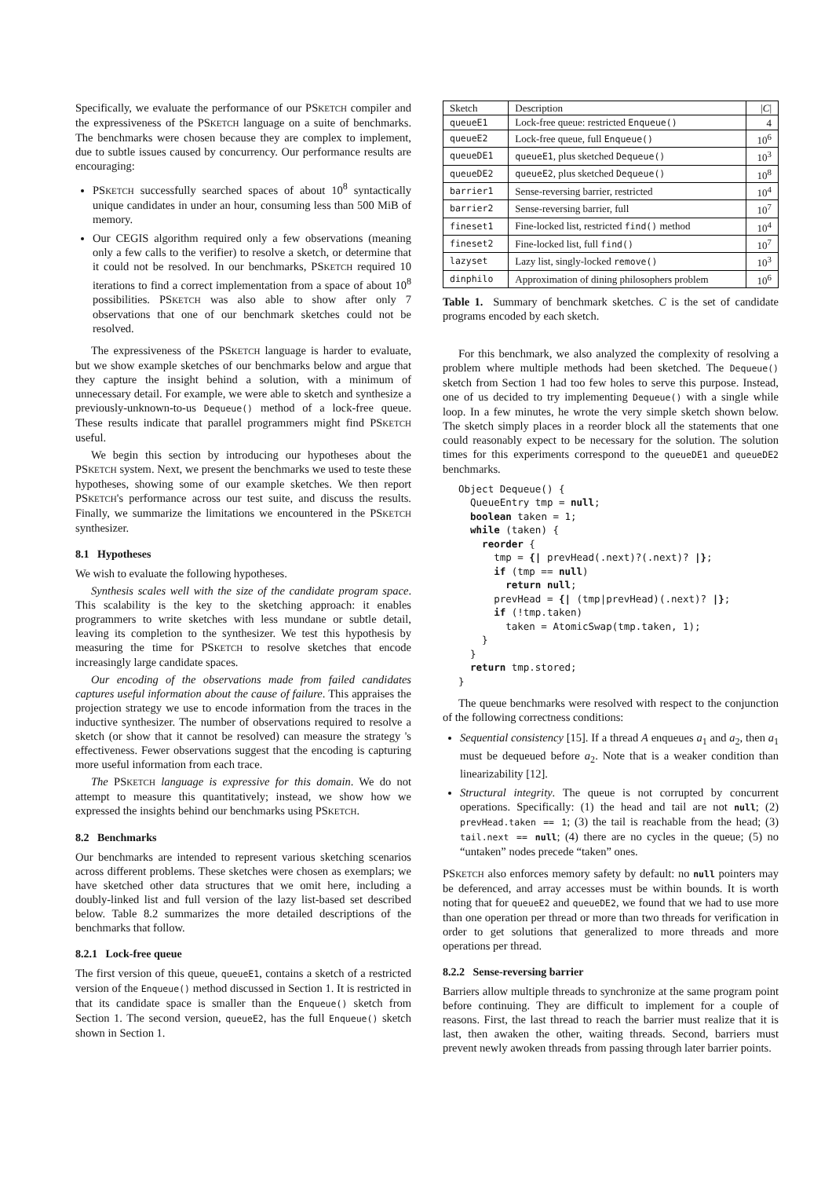Specifically, we evaluate the performance of our PSKETCH compiler and the expressiveness of the PSKETCH language on a suite of benchmarks. The benchmarks were chosen because they are complex to implement, due to subtle issues caused by concurrency. Our performance results are encouraging:
PSKETCH successfully searched spaces of about 10<sup>8</sup> syntactically unique candidates in under an hour, consuming less than 500 MiB of memory.
Our CEGIS algorithm required only a few observations (meaning only a few calls to the verifier) to resolve a sketch, or determine that it could not be resolved. In our benchmarks, PSKETCH required 10 iterations to find a correct implementation from a space of about 10<sup>8</sup> possibilities. PSKETCH was also able to show after only 7 observations that one of our benchmark sketches could not be resolved.
The expressiveness of the PSKETCH language is harder to evaluate, but we show example sketches of our benchmarks below and argue that they capture the insight behind a solution, with a minimum of unnecessary detail. For example, we were able to sketch and synthesize a previously-unknown-to-us Dequeue() method of a lock-free queue. These results indicate that parallel programmers might find PSKETCH useful.
We begin this section by introducing our hypotheses about the PSKETCH system. Next, we present the benchmarks we used to teste these hypotheses, showing some of our example sketches. We then report PSKETCH's performance across our test suite, and discuss the results. Finally, we summarize the limitations we encountered in the PSKETCH synthesizer.
8.1 Hypotheses
We wish to evaluate the following hypotheses.
Synthesis scales well with the size of the candidate program space. This scalability is the key to the sketching approach: it enables programmers to write sketches with less mundane or subtle detail, leaving its completion to the synthesizer. We test this hypothesis by measuring the time for PSKETCH to resolve sketches that encode increasingly large candidate spaces.
Our encoding of the observations made from failed candidates captures useful information about the cause of failure. This appraises the projection strategy we use to encode information from the traces in the inductive synthesizer. The number of observations required to resolve a sketch (or show that it cannot be resolved) can measure the strategy 's effectiveness. Fewer observations suggest that the encoding is capturing more useful information from each trace.
The PSKETCH language is expressive for this domain. We do not attempt to measure this quantitatively; instead, we show how we expressed the insights behind our benchmarks using PSKETCH.
8.2 Benchmarks
Our benchmarks are intended to represent various sketching scenarios across different problems. These sketches were chosen as exemplars; we have sketched other data structures that we omit here, including a doubly-linked list and full version of the lazy list-based set described below. Table 8.2 summarizes the more detailed descriptions of the benchmarks that follow.
8.2.1 Lock-free queue
The first version of this queue, queueE1, contains a sketch of a restricted version of the Enqueue() method discussed in Section 1. It is restricted in that its candidate space is smaller than the Enqueue() sketch from Section 1. The second version, queueE2, has the full Enqueue() sketch shown in Section 1.
| Sketch | Description | / C / |
| --- | --- | --- |
| queueE1 | Lock-free queue: restricted Enqueue() | 4 |
| queueE2 | Lock-free queue, full Enqueue() | 10<sup>6</sup> |
| queueDE1 | queueE1 , plus sketched Dequeue() | 10<sup>3</sup> |
| queueDE2 | queueE2 , plus sketched Dequeue() | 10<sup>8</sup> |
| barrier1 | Sense-reversing barrier, restricted | 10<sup>4</sup> |
| barrier2 | Sense-reversing barrier, full | 10<sup>7</sup> |
| fineset1 | Fine-locked list, restricted find() method | 10<sup>4</sup> |
| fineset2 | Fine-locked list, full find() | 10<sup>7</sup> |
| lazyset | Lazy list, singly-locked remove() | 10<sup>3</sup> |
| dinphilo | Approximation of dining philosophers problem | 10<sup>6</sup> |
Table 1. Summary of benchmark sketches. C is the set of candidate programs encoded by each sketch.
For this benchmark, we also analyzed the complexity of resolving a problem where multiple methods had been sketched. The Dequeue() sketch from Section 1 had too few holes to serve this purpose. Instead, one of us decided to try implementing Dequeue() with a single while loop. In a few minutes, he wrote the very simple sketch shown below. The sketch simply places in a reorder block all the statements that one could reasonably expect to be necessary for the solution. The solution times for this experiments correspond to the queueDE1 and queueDE2 benchmarks.
Object Dequeue() {
  QueueEntry tmp = null;
  boolean taken = 1;
  while (taken) {
    reorder {
      tmp = {| prevHead(.next)?(.next)? |};
      if (tmp == null)
        return null;
      prevHead = {| (tmp|prevHead)(.next)? |};
      if (!tmp.taken)
        taken = AtomicSwap(tmp.taken, 1);
    }
  }
  return tmp.stored;
}
The queue benchmarks were resolved with respect to the conjunction of the following correctness conditions:
Sequential consistency [15]. If a thread A enqueues a<sub>1</sub> and a<sub>2</sub>, then a<sub>1</sub> must be dequeued before a<sub>2</sub>. Note that is a weaker condition than linearizability [12].
Structural integrity. The queue is not corrupted by concurrent operations. Specifically: (1) the head and tail are not null; (2) prevHead.taken == 1; (3) the tail is reachable from the head; (3) tail.next == null; (4) there are no cycles in the queue; (5) no “untaken” nodes precede “taken” ones.
PSKETCH also enforces memory safety by default: no null pointers may be deferenced, and array accesses must be within bounds. It is worth noting that for queueE2 and queueDE2, we found that we had to use more than one operation per thread or more than two threads for verification in order to get solutions that generalized to more threads and more operations per thread.
8.2.2 Sense-reversing barrier
Barriers allow multiple threads to synchronize at the same program point before continuing. They are difficult to implement for a couple of reasons. First, the last thread to reach the barrier must realize that it is last, then awaken the other, waiting threads. Second, barriers must prevent newly awoken threads from passing through later barrier points.